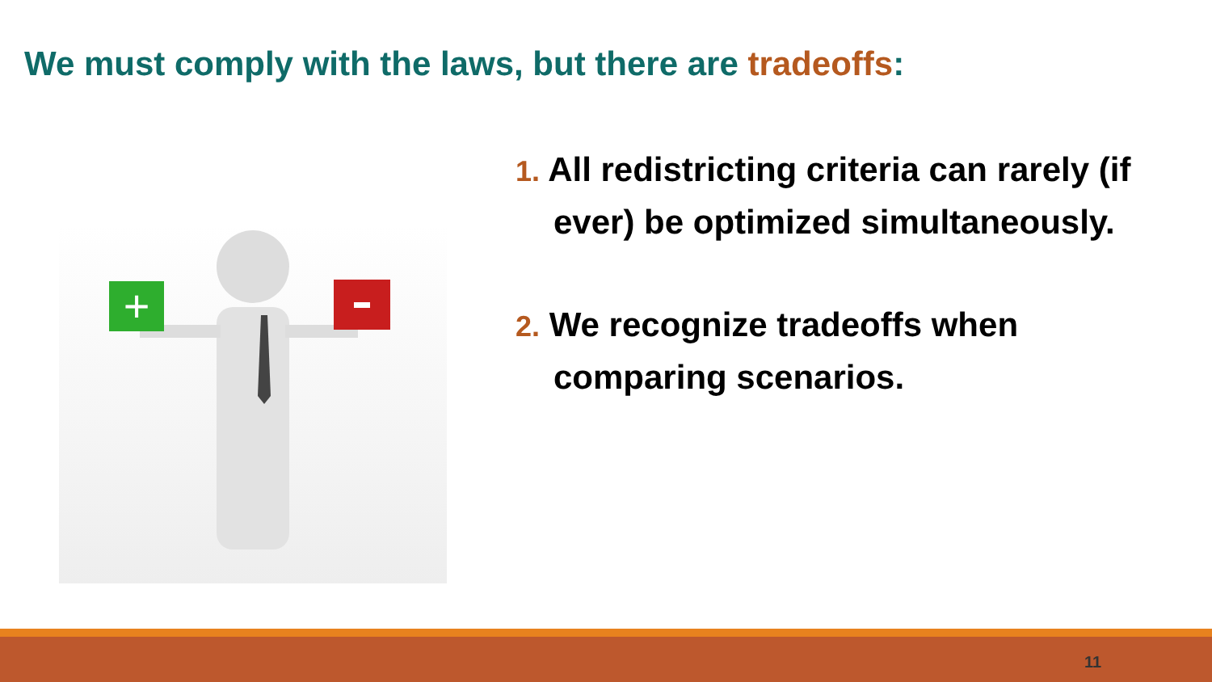We must comply with the laws, but there are tradeoffs:
+
1. All redistricting criteria can rarely (if ever) be optimized simultaneously.
2. We recognize tradeoffs when comparing scenarios.
11